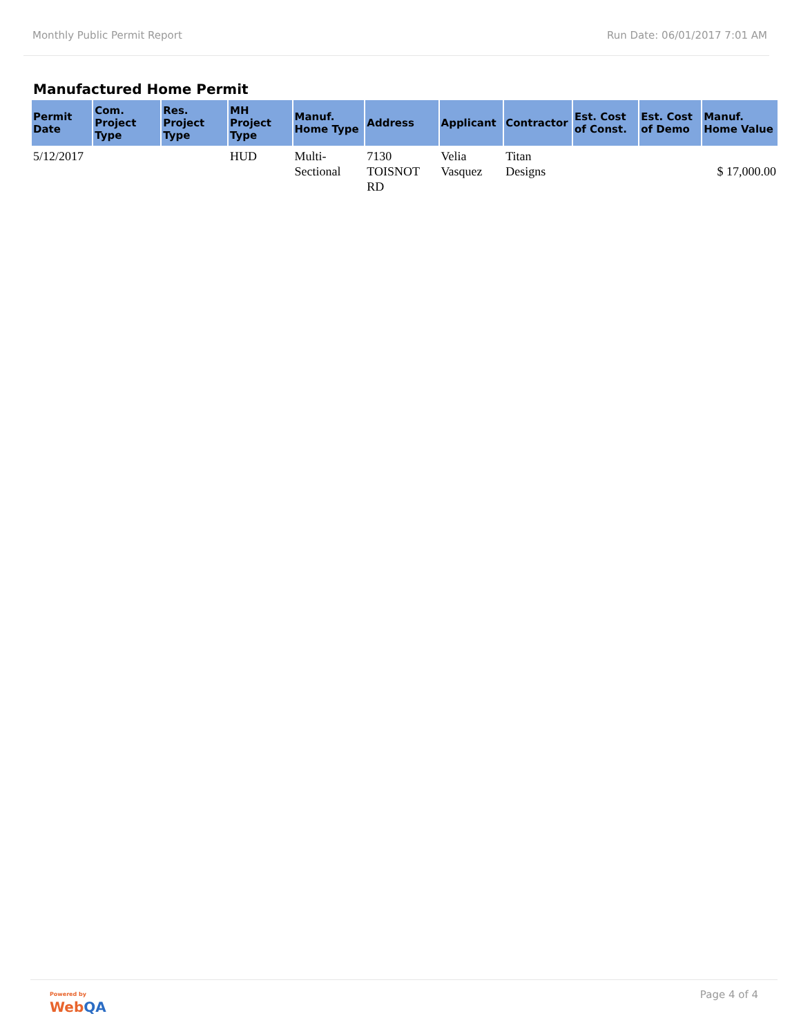Monthly Public Permit Report Run Date: 06/01/2017 7:01 AM
Manufactured Home Permit
| Permit Date | Com. Project Type | Res. Project Type | MH Project Type | Manuf. Home Type | Address | Applicant | Contractor | Est. Cost of Const. | Est. Cost of Demo | Manuf. Home Value |
| --- | --- | --- | --- | --- | --- | --- | --- | --- | --- | --- |
| 5/12/2017 | | | HUD | Multi-Sectional | 7130 TOISNOT RD | Velia Vasquez | Titan Designs | | | $ 17,000.00 |
Powered by
WebQA
Page 4 of 4